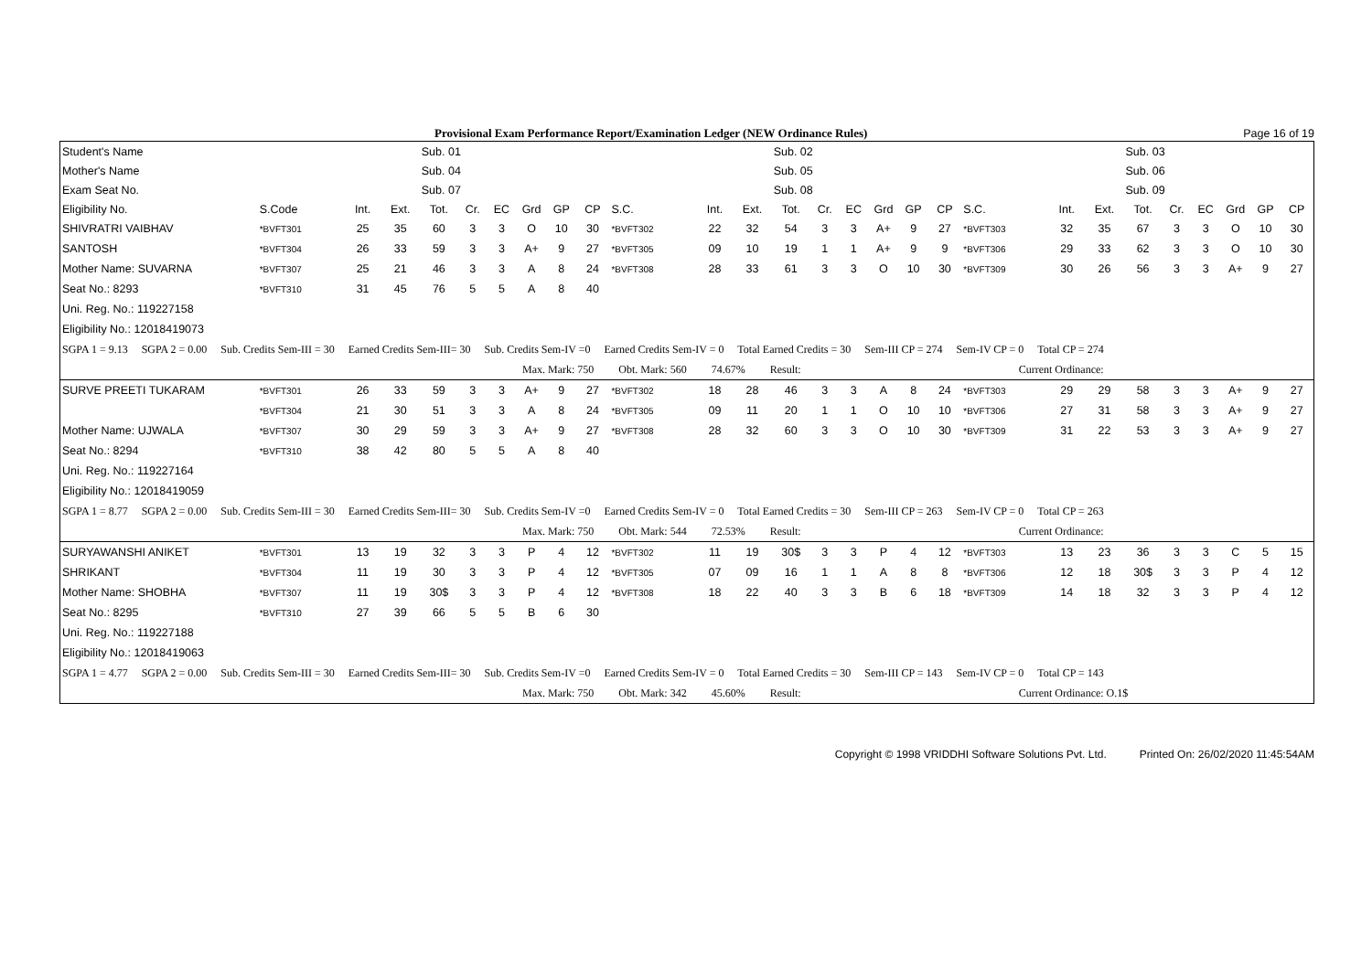Provisional Exam Performance Report/Examination Ledger (NEW Ordinance Rules) Page 16 of 19
| Student's Name | | | | Sub. 01 | | | | | | | | | Sub. 02 | | | | | | | | | Sub. 03 | | | | | |
| --- | --- | --- | --- | --- | --- | --- | --- | --- | --- | --- | --- | --- | --- | --- | --- | --- | --- | --- | --- | --- | --- | --- | --- | --- | --- | --- | --- |
| Mother's Name | | | | Sub. 04 | | | | | | | | | Sub. 05 | | | | | | | | | Sub. 06 | | | | | |
| Exam Seat No. | | | | Sub. 07 | | | | | | | | | Sub. 08 | | | | | | | | | Sub. 09 | | | | | |
| Eligibility No. | S.Code | Int. | Ext. | Tot. | Cr. | EC | Grd | GP | CP | S.C. | Int. | Ext. | Tot. | Cr. | EC | Grd | GP | CP | S.C. | Int. | Ext. | Tot. | Cr. | EC | Grd | GP | CP |
| SHIVRATRI VAIBHAV | *BVFT301 | 25 | 35 | 60 | 3 | 3 | O | 10 | 30 | *BVFT302 | 22 | 32 | 54 | 3 | 3 | A+ | 9 | 27 | *BVFT303 | 32 | 35 | 67 | 3 | 3 | O | 10 | 30 |
| SANTOSH | *BVFT304 | 26 | 33 | 59 | 3 | 3 | A+ | 9 | 27 | *BVFT305 | 09 | 10 | 19 | 1 | 1 | A+ | 9 | 9 | *BVFT306 | 29 | 33 | 62 | 3 | 3 | O | 10 | 30 |
| Mother Name: SUVARNA | *BVFT307 | 25 | 21 | 46 | 3 | 3 | A | 8 | 24 | *BVFT308 | 28 | 33 | 61 | 3 | 3 | O | 10 | 30 | *BVFT309 | 30 | 26 | 56 | 3 | 3 | A+ | 9 | 27 |
| Seat No.: 8293 | *BVFT310 | 31 | 45 | 76 | 5 | 5 | A | 8 | 40 | | | | | | | | | | | | | | | | | | |
| Uni. Reg. No.: 119227158 | | | | | | | | | | | | | | | | | | | | | | | | | | | |
| Eligibility No.: 12018419073 | | | | | | | | | | | | | | | | | | | | | | | | | | | |
| SGPA 1 = 9.13 SGPA 2 = 0.00 Sub. Credits Sem-III = 30 Earned Credits Sem-III= 30 Sub. Credits Sem-IV =0 Earned Credits Sem-IV = 0 Total Earned Credits = 30 Sem-III CP = 274 Sem-IV CP = 0 Total CP = 274 | | | | | | | | | | | | | | | | | | | | | | | | | | | |
| Max. Mark: 750 Obt. Mark: 560 74.67% Result: Current Ordinance: | | | | | | | | | | | | | | | | | | | | | | | | | | | |
| SURVE PREETI TUKARAM | *BVFT301 | 26 | 33 | 59 | 3 | 3 | A+ | 9 | 27 | *BVFT302 | 18 | 28 | 46 | 3 | 3 | A | 8 | 24 | *BVFT303 | 29 | 29 | 58 | 3 | 3 | A+ | 9 | 27 |
| | *BVFT304 | 21 | 30 | 51 | 3 | 3 | A | 8 | 24 | *BVFT305 | 09 | 11 | 20 | 1 | 1 | O | 10 | 10 | *BVFT306 | 27 | 31 | 58 | 3 | 3 | A+ | 9 | 27 |
| Mother Name: UJWALA | *BVFT307 | 30 | 29 | 59 | 3 | 3 | A+ | 9 | 27 | *BVFT308 | 28 | 32 | 60 | 3 | 3 | O | 10 | 30 | *BVFT309 | 31 | 22 | 53 | 3 | 3 | A+ | 9 | 27 |
| Seat No.: 8294 | *BVFT310 | 38 | 42 | 80 | 5 | 5 | A | 8 | 40 | | | | | | | | | | | | | | | | | | |
| Uni. Reg. No.: 119227164 | | | | | | | | | | | | | | | | | | | | | | | | | | | |
| Eligibility No.: 12018419059 | | | | | | | | | | | | | | | | | | | | | | | | | | | |
| SGPA 1 = 8.77 SGPA 2 = 0.00 Sub. Credits Sem-III = 30 Earned Credits Sem-III= 30 Sub. Credits Sem-IV =0 Earned Credits Sem-IV = 0 Total Earned Credits = 30 Sem-III CP = 263 Sem-IV CP = 0 Total CP = 263 | | | | | | | | | | | | | | | | | | | | | | | | | | | |
| Max. Mark: 750 Obt. Mark: 544 72.53% Result: Current Ordinance: | | | | | | | | | | | | | | | | | | | | | | | | | | | |
| SURYAWANSHI ANIKET | *BVFT301 | 13 | 19 | 32 | 3 | 3 | P | 4 | 12 | *BVFT302 | 11 | 19 | 30$ | 3 | 3 | P | 4 | 12 | *BVFT303 | 13 | 23 | 36 | 3 | 3 | C | 5 | 15 |
| SHRIKANT | *BVFT304 | 11 | 19 | 30 | 3 | 3 | P | 4 | 12 | *BVFT305 | 07 | 09 | 16 | 1 | 1 | A | 8 | 8 | *BVFT306 | 12 | 18 | 30$ | 3 | 3 | P | 4 | 12 |
| Mother Name: SHOBHA | *BVFT307 | 11 | 19 | 30$ | 3 | 3 | P | 4 | 12 | *BVFT308 | 18 | 22 | 40 | 3 | 3 | B | 6 | 18 | *BVFT309 | 14 | 18 | 32 | 3 | 3 | P | 4 | 12 |
| Seat No.: 8295 | *BVFT310 | 27 | 39 | 66 | 5 | 5 | B | 6 | 30 | | | | | | | | | | | | | | | | | | |
| Uni. Reg. No.: 119227188 | | | | | | | | | | | | | | | | | | | | | | | | | | | |
| Eligibility No.: 12018419063 | | | | | | | | | | | | | | | | | | | | | | | | | | | |
| SGPA 1 = 4.77 SGPA 2 = 0.00 Sub. Credits Sem-III = 30 Earned Credits Sem-III= 30 Sub. Credits Sem-IV =0 Earned Credits Sem-IV = 0 Total Earned Credits = 30 Sem-III CP = 143 Sem-IV CP = 0 Total CP = 143 | | | | | | | | | | | | | | | | | | | | | | | | | | | |
| Max. Mark: 750 Obt. Mark: 342 45.60% Result: Current Ordinance: O.1$ | | | | | | | | | | | | | | | | | | | | | | | | | | | |
Copyright © 1998 VRIDDHI Software Solutions Pvt. Ltd. Printed On: 26/02/2020 11:45:54AM